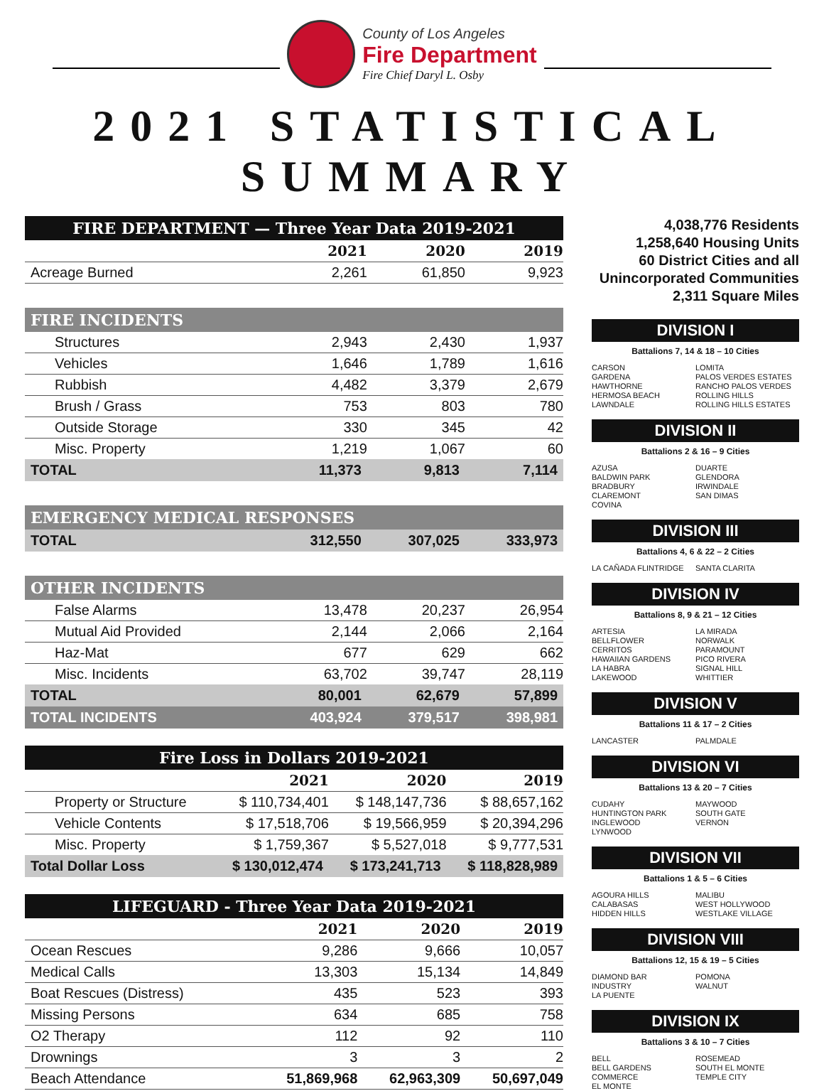County of Los Angeles
Fire Department
Fire Chief Daryl L. Osby
2021 STATISTICAL SUMMARY
| FIRE DEPARTMENT — Three Year Data 2019-2021 | | | |
| --- | --- | --- | --- |
| | 2021 | 2020 | 2019 |
| Acreage Burned | 2,261 | 61,850 | 9,923 |
| FIRE INCIDENTS | | | |
| Structures | 2,943 | 2,430 | 1,937 |
| Vehicles | 1,646 | 1,789 | 1,616 |
| Rubbish | 4,482 | 3,379 | 2,679 |
| Brush / Grass | 753 | 803 | 780 |
| Outside Storage | 330 | 345 | 42 |
| Misc. Property | 1,219 | 1,067 | 60 |
| TOTAL | 11,373 | 9,813 | 7,114 |
| EMERGENCY MEDICAL RESPONSES | | | |
| TOTAL | 312,550 | 307,025 | 333,973 |
| OTHER INCIDENTS | | | |
| False Alarms | 13,478 | 20,237 | 26,954 |
| Mutual Aid Provided | 2,144 | 2,066 | 2,164 |
| Haz-Mat | 677 | 629 | 662 |
| Misc. Incidents | 63,702 | 39,747 | 28,119 |
| TOTAL | 80,001 | 62,679 | 57,899 |
| TOTAL INCIDENTS | 403,924 | 379,517 | 398,981 |
| Fire Loss in Dollars 2019-2021 | | | |
| --- | --- | --- | --- |
| | 2021 | 2020 | 2019 |
| Property or Structure | $ 110,734,401 | $ 148,147,736 | $ 88,657,162 |
| Vehicle Contents | $ 17,518,706 | $ 19,566,959 | $ 20,394,296 |
| Misc. Property | $ 1,759,367 | $ 5,527,018 | $ 9,777,531 |
| Total Dollar Loss | $ 130,012,474 | $ 173,241,713 | $ 118,828,989 |
| LIFEGUARD - Three Year Data 2019-2021 | | | |
| --- | --- | --- | --- |
| | 2021 | 2020 | 2019 |
| Ocean Rescues | 9,286 | 9,666 | 10,057 |
| Medical Calls | 13,303 | 15,134 | 14,849 |
| Boat Rescues (Distress) | 435 | 523 | 393 |
| Missing Persons | 634 | 685 | 758 |
| O2 Therapy | 112 | 92 | 110 |
| Drownings | 3 | 3 | 2 |
| Beach Attendance | 51,869,968 | 62,963,309 | 50,697,049 |
4,038,776 Residents
1,258,640 Housing Units
60 District Cities and all
Unincorporated Communities
2,311 Square Miles
DIVISION I
Battalions 7, 14 & 18 – 10 Cities
CARSON
GARDENA
HAWTHORNE
HERMOSA BEACH
LAWNDALE
LOMITA
PALOS VERDES ESTATES
RANCHO PALOS VERDES
ROLLING HILLS
ROLLING HILLS ESTATES
DIVISION II
Battalions 2 & 16 – 9 Cities
AZUSA
BALDWIN PARK
BRADBURY
CLAREMONT
COVINA
DUARTE
GLENDORA
IRWINDALE
SAN DIMAS
DIVISION III
Battalions 4, 6 & 22 – 2 Cities
LA CAÑADA FLINTRIDGE SANTA CLARITA
DIVISION IV
Battalions 8, 9 & 21 – 12 Cities
ARTESIA
BELLFLOWER
CERRITOS
HAWAIIAN GARDENS
LA HABRA
LAKEWOOD
LA MIRADA
NORWALK
PARAMOUNT
PICO RIVERA
SIGNAL HILL
WHITTIER
DIVISION V
Battalions 11 & 17 – 2 Cities
LANCASTER PALMDALE
DIVISION VI
Battalions 13 & 20 – 7 Cities
CUDAHY
HUNTINGTON PARK
INGLEWOOD
LYNWOOD
MAYWOOD
SOUTH GATE
VERNON
DIVISION VII
Battalions 1 & 5 – 6 Cities
AGOURA HILLS
CALABASAS
HIDDEN HILLS
MALIBU
WEST HOLLYWOOD
WESTLAKE VILLAGE
DIVISION VIII
Battalions 12, 15 & 19 – 5 Cities
DIAMOND BAR
INDUSTRY
LA PUENTE
POMONA
WALNUT
DIVISION IX
Battalions 3 & 10 – 7 Cities
BELL
BELL GARDENS
COMMERCE
EL MONTE
ROSEMEAD
SOUTH EL MONTE
TEMPLE CITY